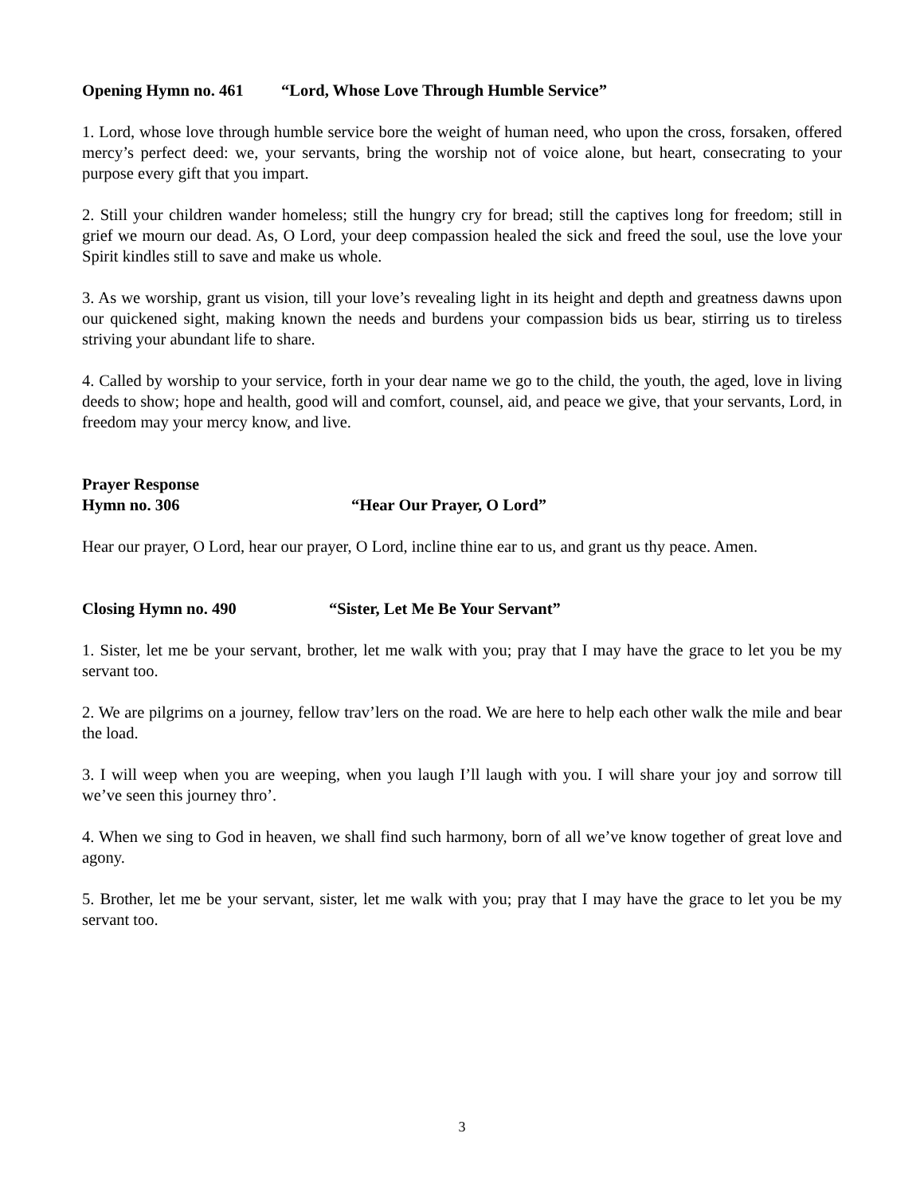Opening Hymn no. 461 “Lord, Whose Love Through Humble Service”
1. Lord, whose love through humble service bore the weight of human need, who upon the cross, forsaken, offered mercy’s perfect deed: we, your servants, bring the worship not of voice alone, but heart, consecrating to your purpose every gift that you impart.
2. Still your children wander homeless; still the hungry cry for bread; still the captives long for freedom; still in grief we mourn our dead. As, O Lord, your deep compassion healed the sick and freed the soul, use the love your Spirit kindles still to save and make us whole.
3. As we worship, grant us vision, till your love’s revealing light in its height and depth and greatness dawns upon our quickened sight, making known the needs and burdens your compassion bids us bear, stirring us to tireless striving your abundant life to share.
4. Called by worship to your service, forth in your dear name we go to the child, the youth, the aged, love in living deeds to show; hope and health, good will and comfort, counsel, aid, and peace we give, that your servants, Lord, in freedom may your mercy know, and live.
Prayer Response
Hymn no. 306 “Hear Our Prayer, O Lord”
Hear our prayer, O Lord, hear our prayer, O Lord, incline thine ear to us, and grant us thy peace. Amen.
Closing Hymn no. 490 “Sister, Let Me Be Your Servant”
1. Sister, let me be your servant, brother, let me walk with you; pray that I may have the grace to let you be my servant too.
2. We are pilgrims on a journey, fellow trav’lers on the road. We are here to help each other walk the mile and bear the load.
3. I will weep when you are weeping, when you laugh I’ll laugh with you. I will share your joy and sorrow till we’ve seen this journey thro’.
4. When we sing to God in heaven, we shall find such harmony, born of all we’ve know together of great love and agony.
5. Brother, let me be your servant, sister, let me walk with you; pray that I may have the grace to let you be my servant too.
3